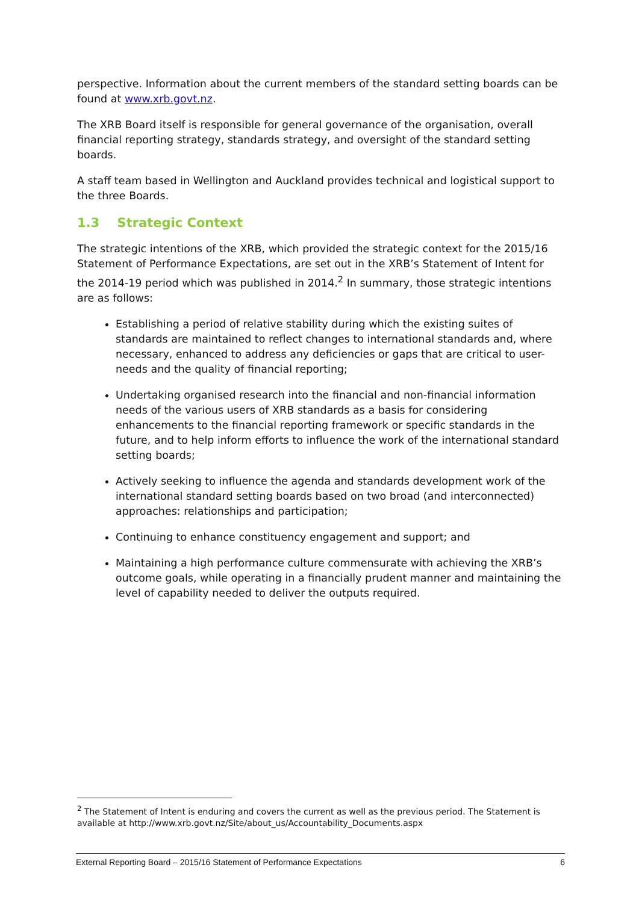perspective. Information about the current members of the standard setting boards can be found at www.xrb.govt.nz.
The XRB Board itself is responsible for general governance of the organisation, overall financial reporting strategy, standards strategy, and oversight of the standard setting boards.
A staff team based in Wellington and Auckland provides technical and logistical support to the three Boards.
1.3 Strategic Context
The strategic intentions of the XRB, which provided the strategic context for the 2015/16 Statement of Performance Expectations, are set out in the XRB’s Statement of Intent for the 2014-19 period which was published in 2014.<sup>2</sup> In summary, those strategic intentions are as follows:
Establishing a period of relative stability during which the existing suites of standards are maintained to reflect changes to international standards and, where necessary, enhanced to address any deficiencies or gaps that are critical to user-needs and the quality of financial reporting;
Undertaking organised research into the financial and non-financial information needs of the various users of XRB standards as a basis for considering enhancements to the financial reporting framework or specific standards in the future, and to help inform efforts to influence the work of the international standard setting boards;
Actively seeking to influence the agenda and standards development work of the international standard setting boards based on two broad (and interconnected) approaches: relationships and participation;
Continuing to enhance constituency engagement and support; and
Maintaining a high performance culture commensurate with achieving the XRB’s outcome goals, while operating in a financially prudent manner and maintaining the level of capability needed to deliver the outputs required.
<sup>2</sup> The Statement of Intent is enduring and covers the current as well as the previous period. The Statement is available at http://www.xrb.govt.nz/Site/about_us/Accountability_Documents.aspx
External Reporting Board – 2015/16 Statement of Performance Expectations 6